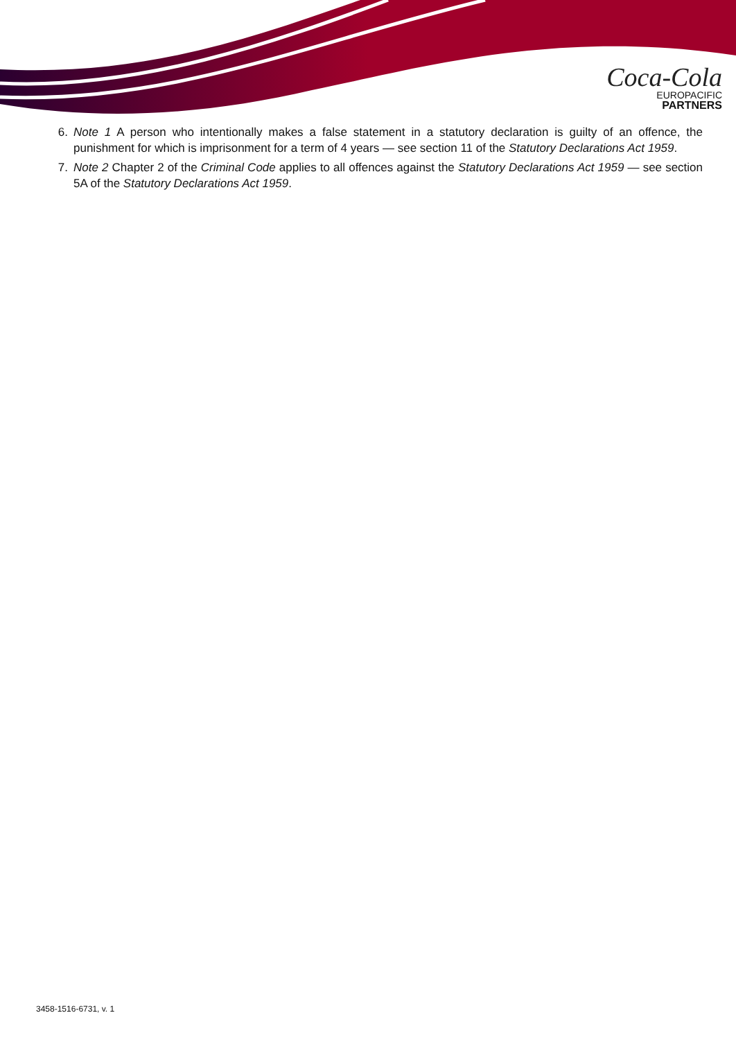Coca-Cola
EUROPACIFIC
PARTNERS
6. Note 1 A person who intentionally makes a false statement in a statutory declaration is guilty of an offence, the punishment for which is imprisonment for a term of 4 years — see section 11 of the Statutory Declarations Act 1959.
7. Note 2 Chapter 2 of the Criminal Code applies to all offences against the Statutory Declarations Act 1959 — see section 5A of the Statutory Declarations Act 1959.
3458-1516-6731, v. 1